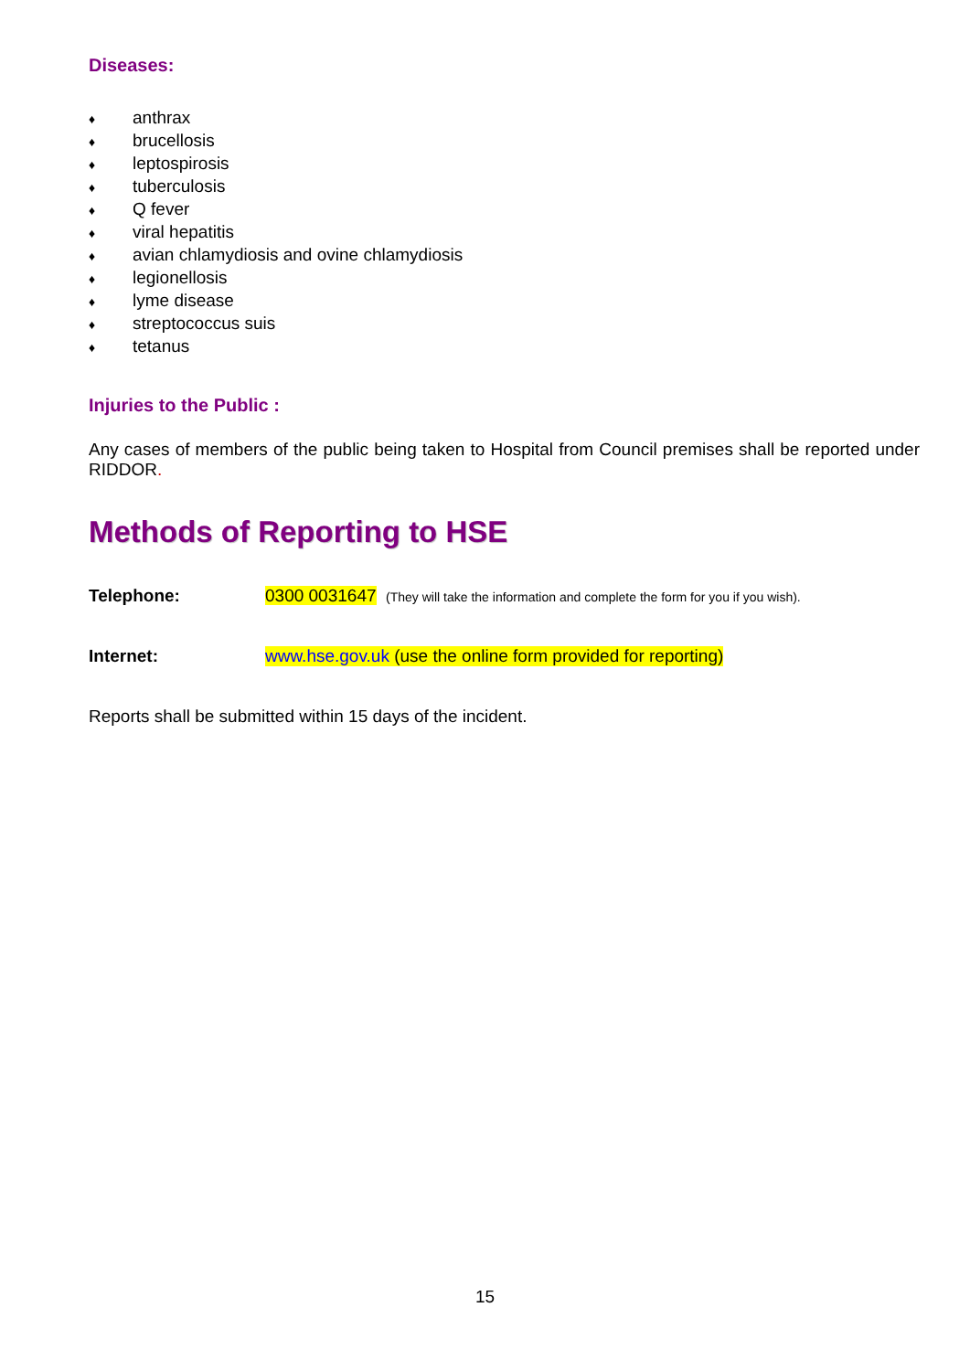Diseases:
♦ anthrax
♦ brucellosis
♦ leptospirosis
♦ tuberculosis
♦ Q fever
♦ viral hepatitis
♦ avian chlamydiosis and ovine chlamydiosis
♦ legionellosis
♦ lyme disease
♦ streptococcus suis
♦ tetanus
Injuries to the Public :
Any cases of members of the public being taken to Hospital from Council premises shall be reported under RIDDOR.
Methods of Reporting to HSE
Telephone: 0300 0031647 (They will take the information and complete the form for you if you wish).
Internet: www.hse.gov.uk (use the online form provided for reporting)
Reports shall be submitted within 15 days of the incident.
15